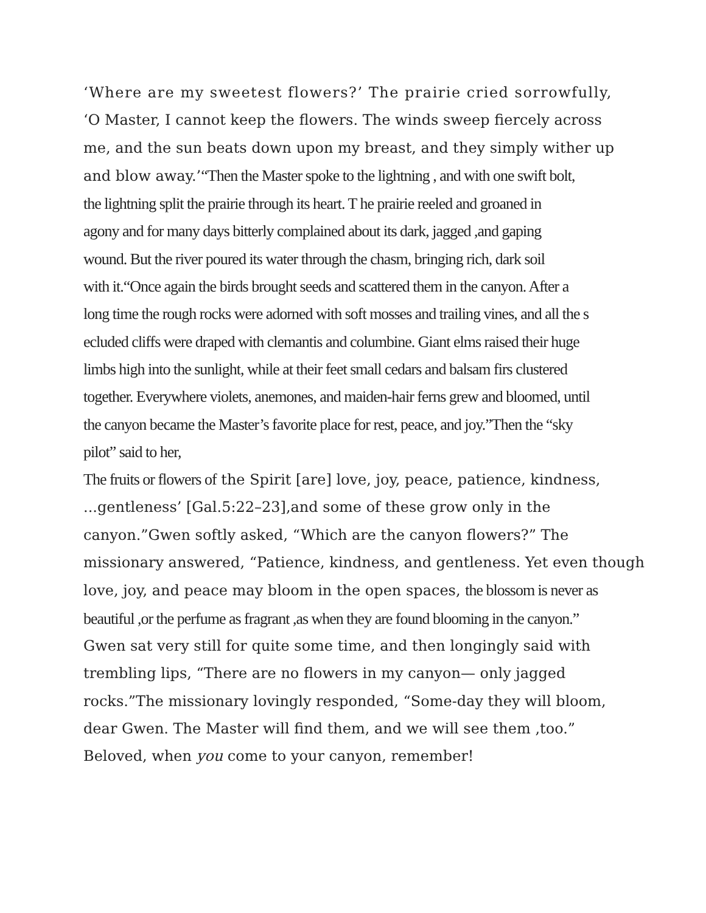‘Where are my sweetest flowers?’ The prairie cried sorrowfully,
‘O Master, I cannot keep the flowers. The winds sweep fiercely across
me, and the sun beats down upon my breast, and they simply wither up
and blow away.’“Then the Master spoke to the lightning , and with one swift bolt,
the lightning split the prairie through its heart. T he prairie reeled and groaned in
agony and for many days bitterly complained about its dark, jagged ,and gaping
wound. But the river poured its water through the chasm, bringing rich, dark soil
with it.“Once again the birds brought seeds and scattered them in the canyon. After a
long time the rough rocks were adorned with soft mosses and trailing vines, and all the s
ecluded cliffs were draped with clemantis and columbine. Giant elms raised their huge
limbs high into the sunlight, while at their feet small cedars and balsam firs clustered
together. Everywhere violets, anemones, and maiden-hair ferns grew and bloomed, until
the canyon became the Master’s favorite place for rest, peace, and joy.”Then the “sky
pilot” said to her,
The fruits or flowers of the Spirit [are] love, joy, peace, patience, kindness,
...gentleness’ [Gal.5:22–23],and some of these grow only in the
canyon.”Gwen softly asked, “Which are the canyon flowers?” The
missionary answered, “Patience, kindness, and gentleness. Yet even though
love, joy, and peace may bloom in the open spaces, the blossom is never as
beautiful ,or the perfume as fragrant ,as when they are found blooming in the canyon.”
Gwen sat very still for quite some time, and then longingly said with
trembling lips, “There are no flowers in my canyon— only jagged
rocks.”The missionary lovingly responded, “Some-day they will bloom,
dear Gwen. The Master will find them, and we will see them ,too.”
Beloved, when you come to your canyon, remember!